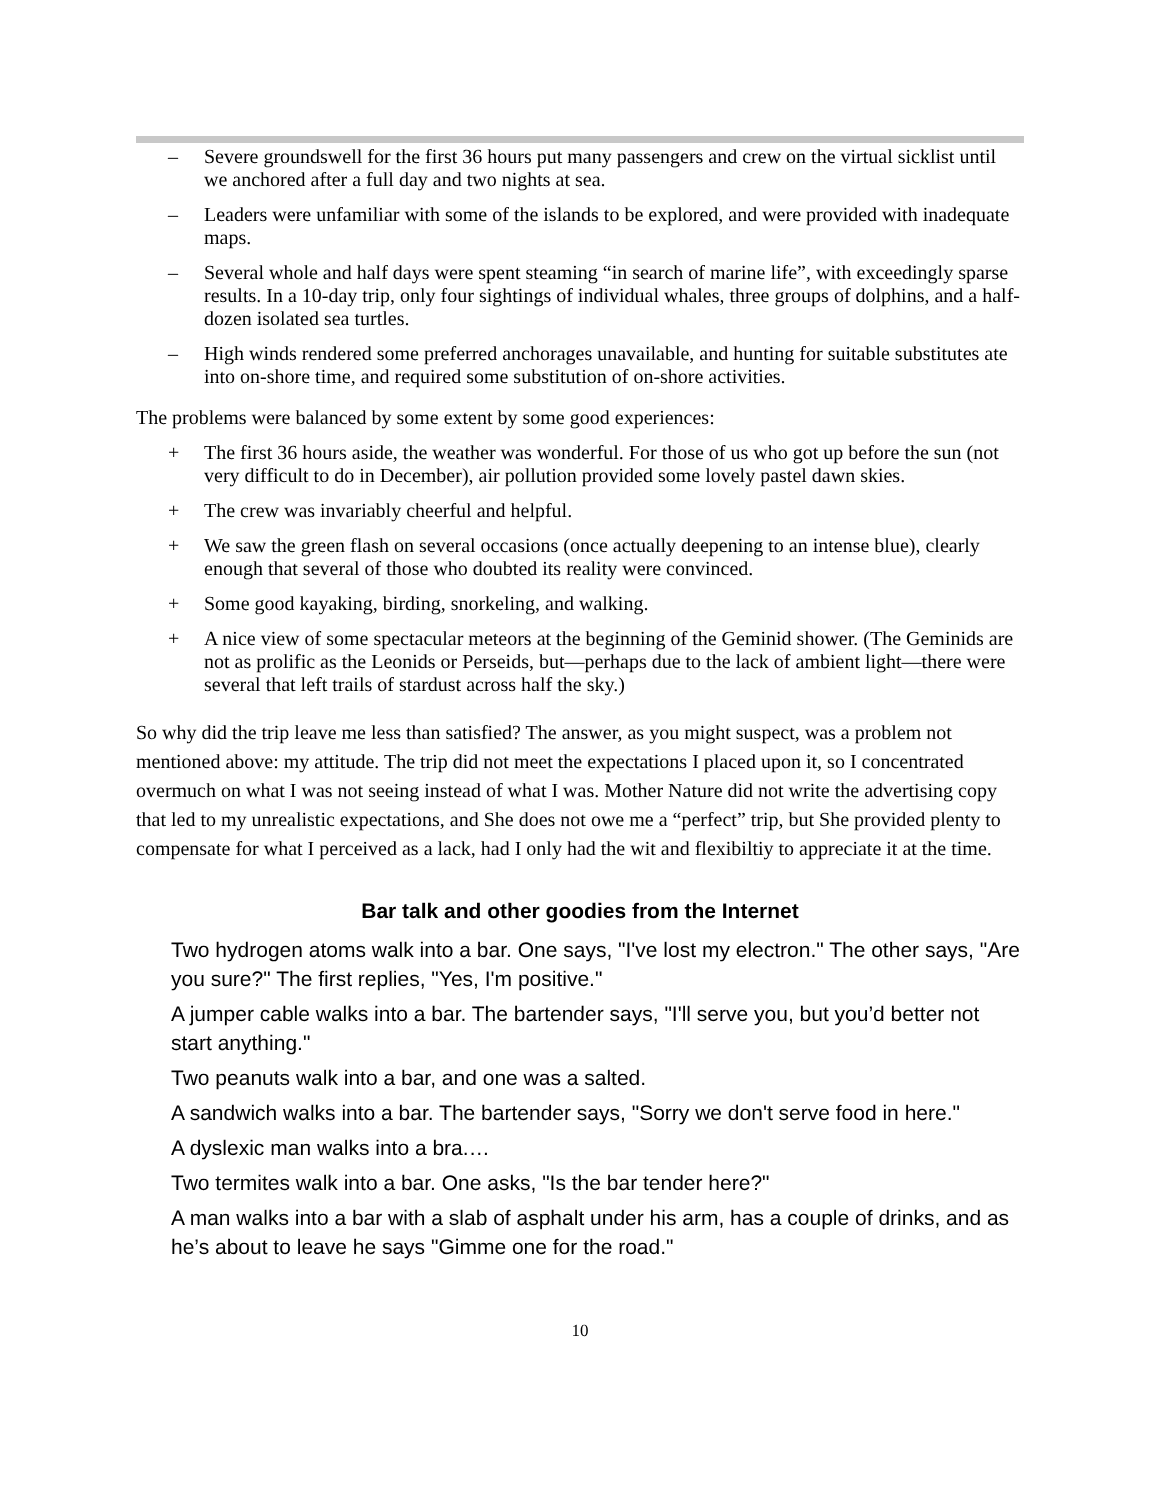– Severe groundswell for the first 36 hours put many passengers and crew on the virtual sicklist until we anchored after a full day and two nights at sea.
– Leaders were unfamiliar with some of the islands to be explored, and were provided with inadequate maps.
– Several whole and half days were spent steaming “in search of marine life”, with exceedingly sparse results. In a 10-day trip, only four sightings of individual whales, three groups of dolphins, and a half-dozen isolated sea turtles.
– High winds rendered some preferred anchorages unavailable, and hunting for suitable substitutes ate into on-shore time, and required some substitution of on-shore activities.
The problems were balanced by some extent by some good experiences:
+ The first 36 hours aside, the weather was wonderful. For those of us who got up before the sun (not very difficult to do in December), air pollution provided some lovely pastel dawn skies.
+ The crew was invariably cheerful and helpful.
+ We saw the green flash on several occasions (once actually deepening to an intense blue), clearly enough that several of those who doubted its reality were convinced.
+ Some good kayaking, birding, snorkeling, and walking.
+ A nice view of some spectacular meteors at the beginning of the Geminid shower. (The Geminids are not as prolific as the Leonids or Perseids, but—perhaps due to the lack of ambient light—there were several that left trails of stardust across half the sky.)
So why did the trip leave me less than satisfied? The answer, as you might suspect, was a problem not mentioned above: my attitude. The trip did not meet the expectations I placed upon it, so I concentrated overmuch on what I was not seeing instead of what I was. Mother Nature did not write the advertising copy that led to my unrealistic expectations, and She does not owe me a “perfect” trip, but She provided plenty to compensate for what I perceived as a lack, had I only had the wit and flexibiltiy to appreciate it at the time.
Bar talk and other goodies from the Internet
Two hydrogen atoms walk into a bar. One says, "I've lost my electron." The other says, "Are you sure?" The first replies, "Yes, I'm positive."
A jumper cable walks into a bar. The bartender says, "I'll serve you, but you’d better not start anything."
Two peanuts walk into a bar, and one was a salted.
A sandwich walks into a bar. The bartender says, "Sorry we don't serve food in here."
A dyslexic man walks into a bra.…
Two termites walk into a bar. One asks, "Is the bar tender here?"
A man walks into a bar with a slab of asphalt under his arm, has a couple of drinks, and as he’s about to leave he says "Gimme one for the road."
10